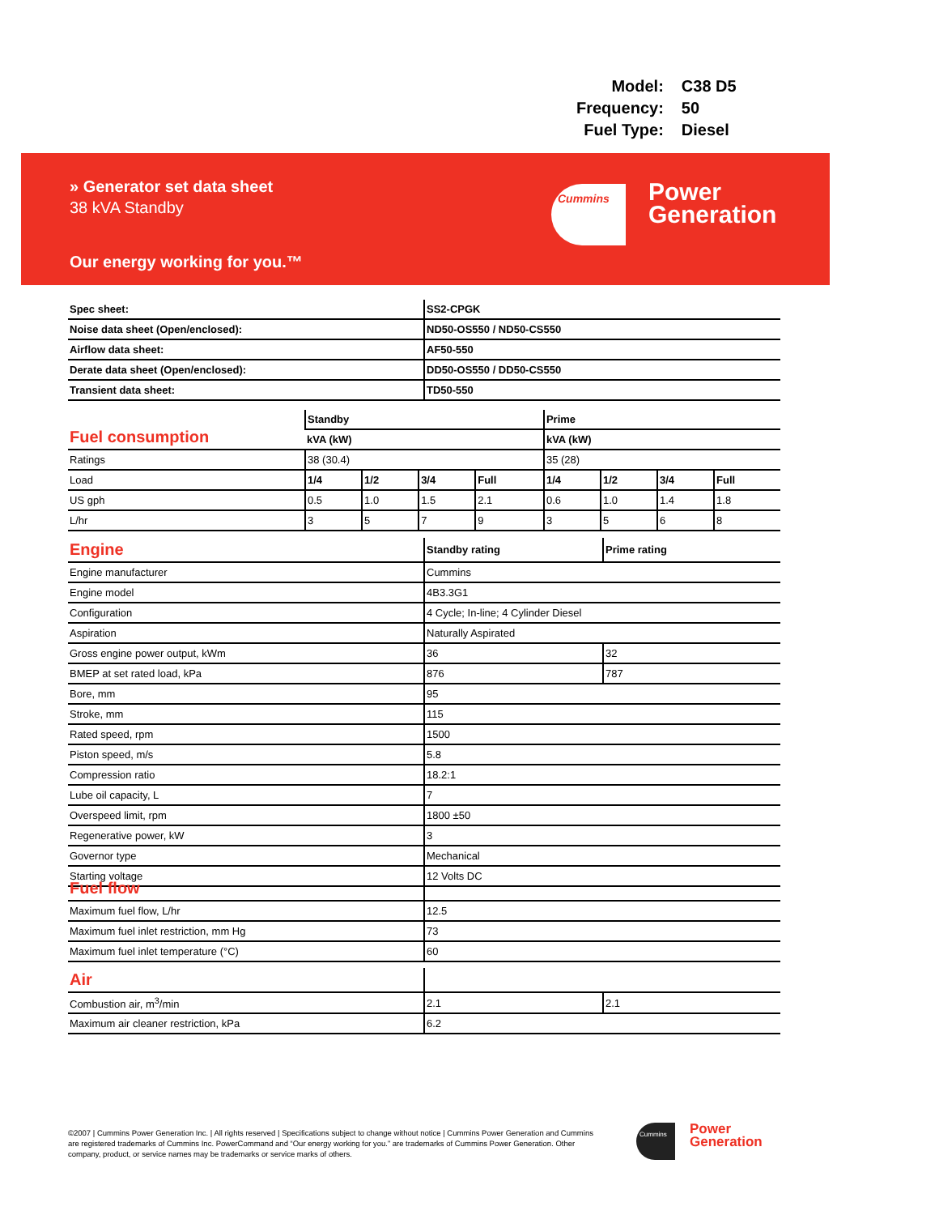| Model: | C38 D5 |
| Frequency: | 50 |
| Fuel Type: | Diesel |
» Generator set data sheet
38 kVA Standby
Cummins
Power
Generation
Our energy working for you.™
| Spec sheet: | SS2-CPGK |
| Noise data sheet (Open/enclosed): | ND50-OS550 / ND50-CS550 |
| Airflow data sheet: | AF50-550 |
| Derate data sheet (Open/enclosed): | DD50-OS550 / DD50-CS550 |
| Transient data sheet: | TD50-550 |
| Fuel consumption | Standby | | | | Prime | | | |
| | kVA (kW) | | | | kVA (kW) | | | |
| Ratings | 38 (30.4) | | | | 35 (28) | | | |
| Load | 1/4 | 1/2 | 3/4 | Full | 1/4 | 1/2 | 3/4 | Full |
| US gph | 0.5 | 1.0 | 1.5 | 2.1 | 0.6 | 1.0 | 1.4 | 1.8 |
| L/hr | 3 | 5 | 7 | 9 | 3 | 5 | 6 | 8 |
| Engine | Standby rating | Prime rating |
| Engine manufacturer | Cummins | |
| Engine model | 4B3.3G1 | |
| Configuration | 4 Cycle; In-line; 4 Cylinder Diesel | |
| Aspiration | Naturally Aspirated | |
| Gross engine power output, kWm | 36 | 32 |
| BMEP at set rated load, kPa | 876 | 787 |
| Bore, mm | 95 | |
| Stroke, mm | 115 | |
| Rated speed, rpm | 1500 | |
| Piston speed, m/s | 5.8 | |
| Compression ratio | 18.2:1 | |
| Lube oil capacity, L | 7 | |
| Overspeed limit, rpm | 1800 ±50 | |
| Regenerative power, kW | 3 | |
| Governor type | Mechanical | |
| Starting voltage | 12 Volts DC | |
| Fuel flow | |
| Maximum fuel flow, L/hr | 12.5 |
| Maximum fuel inlet restriction, mm Hg | 73 |
| Maximum fuel inlet temperature (°C) | 60 |
| Air | | |
| Combustion air, m<sup>3</sup>/min | 2.1 | 2.1 |
| Maximum air cleaner restriction, kPa | 6.2 | |
©2007 | Cummins Power Generation Inc. | All rights reserved | Specifications subject to change without notice | Cummins Power Generation and Cummins are registered trademarks of Cummins Inc. PowerCommand and “Our energy working for you.” are trademarks of Cummins Power Generation. Other company, product, or service names may be trademarks or service marks of others.
Cummins
Power
Generation